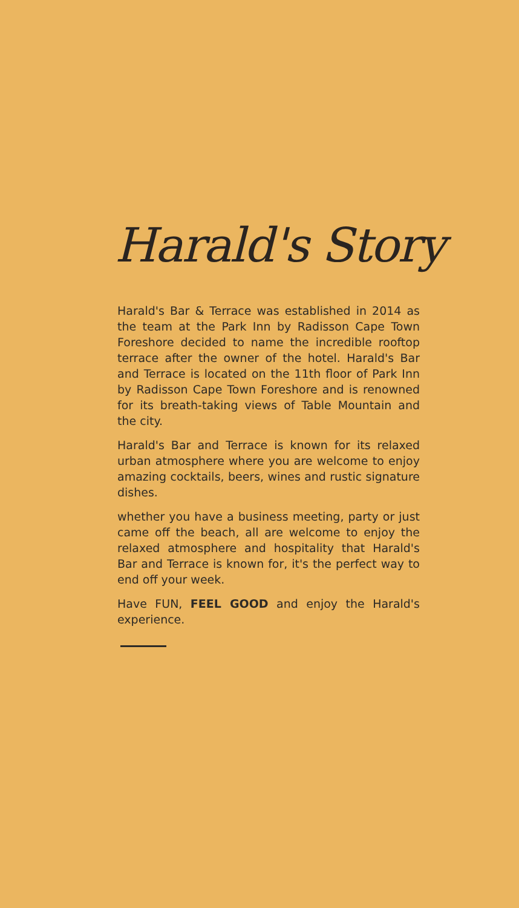Harald's Story
Harald's Bar & Terrace was established in 2014 as the team at the Park Inn by Radisson Cape Town Foreshore decided to name the incredible rooftop terrace after the owner of the hotel. Harald's Bar and Terrace is located on the 11th floor of Park Inn by Radisson Cape Town Foreshore and is renowned for its breath-taking views of Table Mountain and the city.
Harald's Bar and Terrace is known for its relaxed urban atmosphere where you are welcome to enjoy amazing cocktails, beers, wines and rustic signature dishes.
whether you have a business meeting, party or just came off the beach, all are welcome to enjoy the relaxed atmosphere and hospitality that Harald's Bar and Terrace is known for, it's the perfect way to end off your week.
Have FUN, FEEL GOOD and enjoy the Harald's experience.